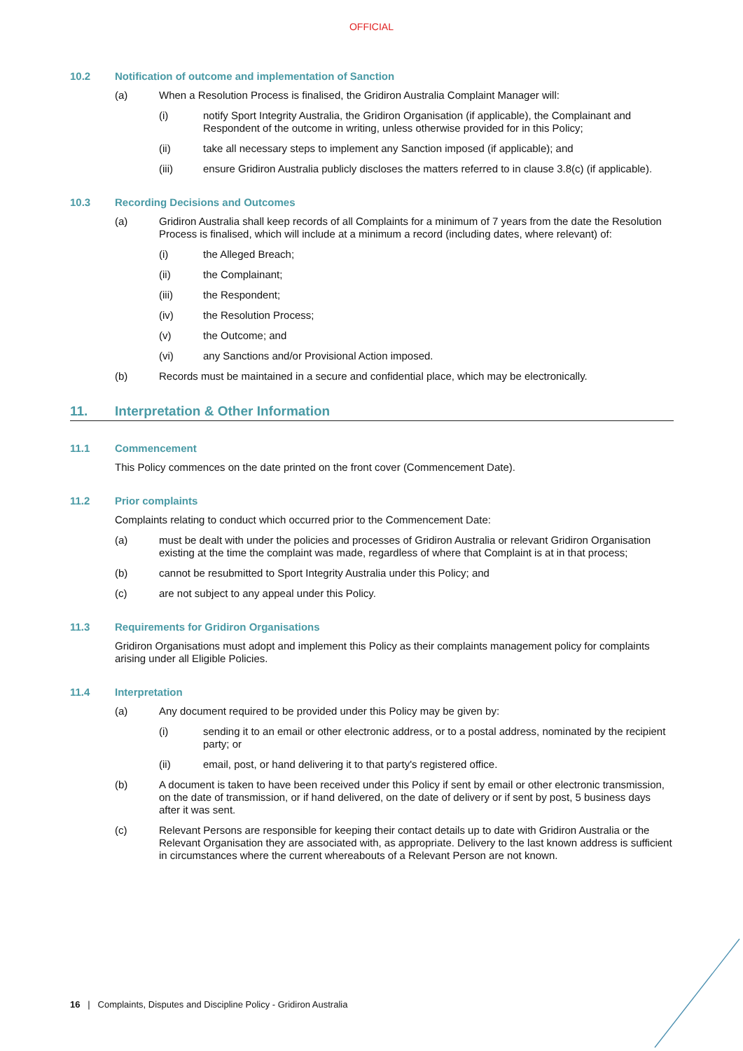OFFICIAL
10.2 Notification of outcome and implementation of Sanction
(a) When a Resolution Process is finalised, the Gridiron Australia Complaint Manager will:
(i) notify Sport Integrity Australia, the Gridiron Organisation (if applicable), the Complainant and Respondent of the outcome in writing, unless otherwise provided for in this Policy;
(ii) take all necessary steps to implement any Sanction imposed (if applicable); and
(iii) ensure Gridiron Australia publicly discloses the matters referred to in clause 3.8(c) (if applicable).
10.3 Recording Decisions and Outcomes
(a) Gridiron Australia shall keep records of all Complaints for a minimum of 7 years from the date the Resolution Process is finalised, which will include at a minimum a record (including dates, where relevant) of:
(i) the Alleged Breach;
(ii) the Complainant;
(iii) the Respondent;
(iv) the Resolution Process;
(v) the Outcome; and
(vi) any Sanctions and/or Provisional Action imposed.
(b) Records must be maintained in a secure and confidential place, which may be electronically.
11. Interpretation & Other Information
11.1 Commencement
This Policy commences on the date printed on the front cover (Commencement Date).
11.2 Prior complaints
Complaints relating to conduct which occurred prior to the Commencement Date:
(a) must be dealt with under the policies and processes of Gridiron Australia or relevant Gridiron Organisation existing at the time the complaint was made, regardless of where that Complaint is at in that process;
(b) cannot be resubmitted to Sport Integrity Australia under this Policy; and
(c) are not subject to any appeal under this Policy.
11.3 Requirements for Gridiron Organisations
Gridiron Organisations must adopt and implement this Policy as their complaints management policy for complaints arising under all Eligible Policies.
11.4 Interpretation
(a) Any document required to be provided under this Policy may be given by:
(i) sending it to an email or other electronic address, or to a postal address, nominated by the recipient party; or
(ii) email, post, or hand delivering it to that party's registered office.
(b) A document is taken to have been received under this Policy if sent by email or other electronic transmission, on the date of transmission, or if hand delivered, on the date of delivery or if sent by post, 5 business days after it was sent.
(c) Relevant Persons are responsible for keeping their contact details up to date with Gridiron Australia or the Relevant Organisation they are associated with, as appropriate. Delivery to the last known address is sufficient in circumstances where the current whereabouts of a Relevant Person are not known.
16 | Complaints, Disputes and Discipline Policy - Gridiron Australia